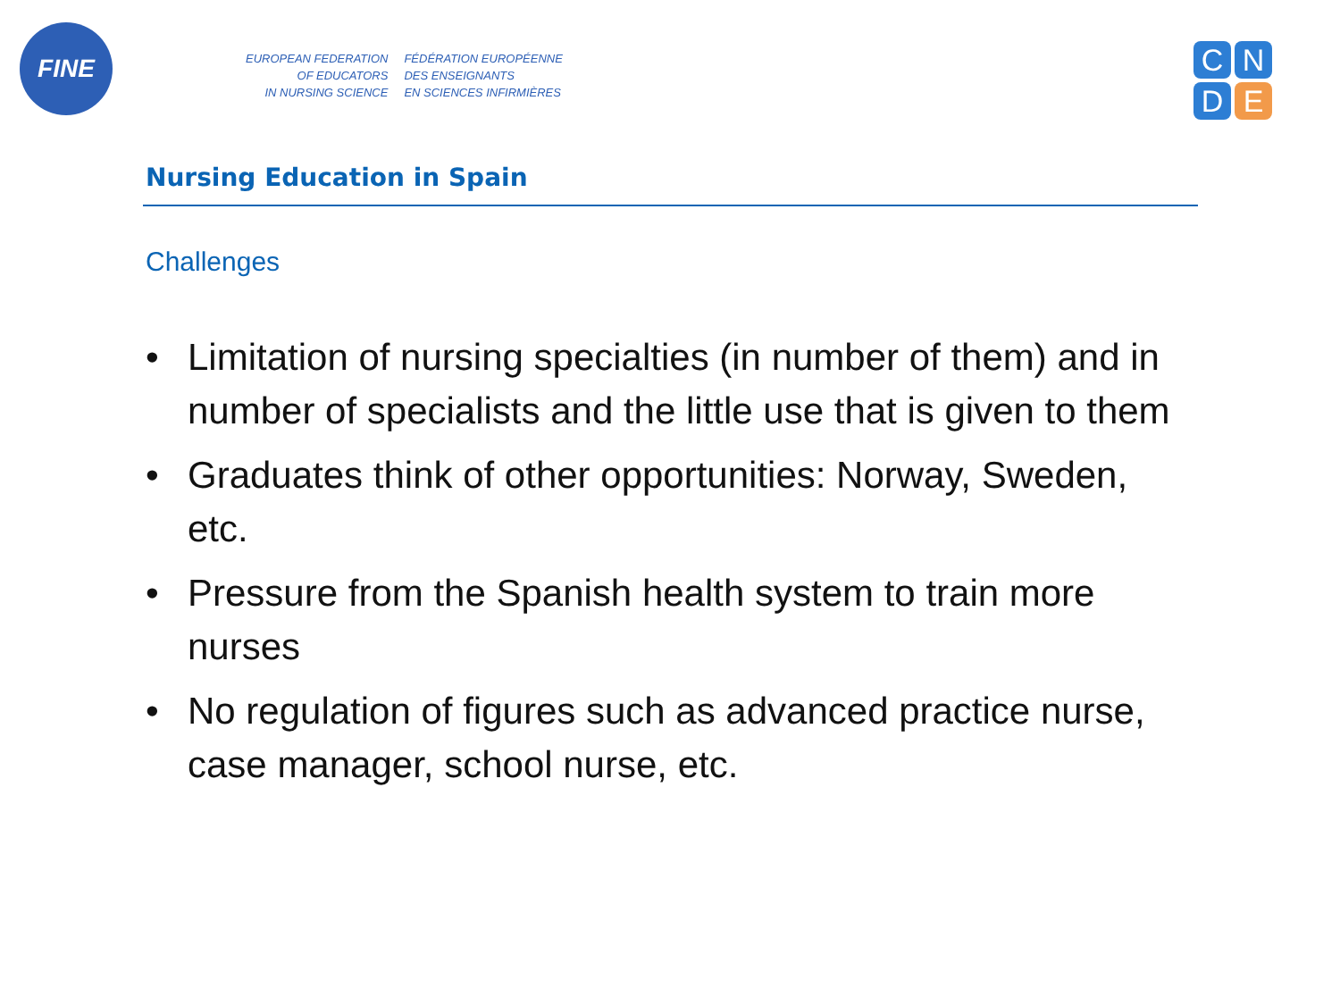FINE
EUROPEAN FEDERATION
OF EDUCATORS
IN NURSING SCIENCE
FÉDÉRATION EUROPÉENNE
DES ENSEIGNANTS
EN SCIENCES INFIRMIÈRES
C
N
D
E
Nursing Education in Spain
Challenges
• Limitation of nursing specialties (in number of them) and in number of specialists and the little use that is given to them
• Graduates think of other opportunities: Norway, Sweden, etc.
• Pressure from the Spanish health system to train more nurses
• No regulation of figures such as advanced practice nurse, case manager, school nurse, etc.